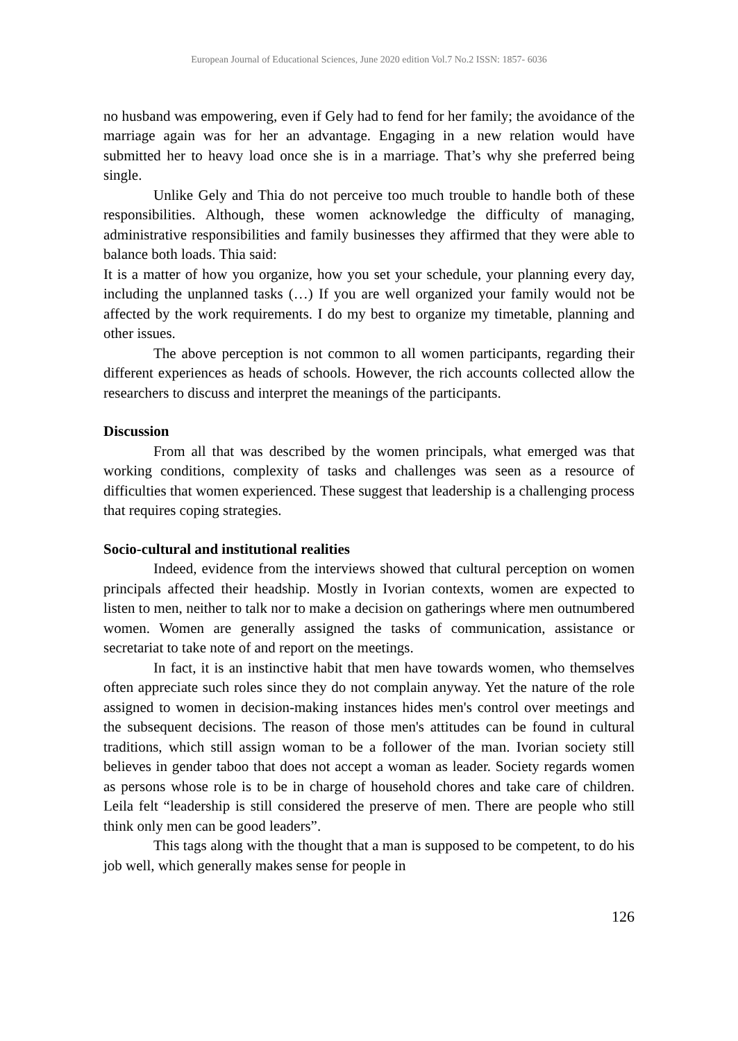European Journal of Educational Sciences, June 2020 edition Vol.7 No.2 ISSN: 1857- 6036
no husband was empowering, even if Gely had to fend for her family; the avoidance of the marriage again was for her an advantage. Engaging in a new relation would have submitted her to heavy load once she is in a marriage. That’s why she preferred being single.
Unlike Gely and Thia do not perceive too much trouble to handle both of these responsibilities. Although, these women acknowledge the difficulty of managing, administrative responsibilities and family businesses they affirmed that they were able to balance both loads. Thia said:
It is a matter of how you organize, how you set your schedule, your planning every day, including the unplanned tasks (…) If you are well organized your family would not be affected by the work requirements. I do my best to organize my timetable, planning and other issues.
The above perception is not common to all women participants, regarding their different experiences as heads of schools. However, the rich accounts collected allow the researchers to discuss and interpret the meanings of the participants.
Discussion
From all that was described by the women principals, what emerged was that working conditions, complexity of tasks and challenges was seen as a resource of difficulties that women experienced. These suggest that leadership is a challenging process that requires coping strategies.
Socio-cultural and institutional realities
Indeed, evidence from the interviews showed that cultural perception on women principals affected their headship. Mostly in Ivorian contexts, women are expected to listen to men, neither to talk nor to make a decision on gatherings where men outnumbered women. Women are generally assigned the tasks of communication, assistance or secretariat to take note of and report on the meetings.
In fact, it is an instinctive habit that men have towards women, who themselves often appreciate such roles since they do not complain anyway. Yet the nature of the role assigned to women in decision-making instances hides men's control over meetings and the subsequent decisions. The reason of those men's attitudes can be found in cultural traditions, which still assign woman to be a follower of the man. Ivorian society still believes in gender taboo that does not accept a woman as leader. Society regards women as persons whose role is to be in charge of household chores and take care of children. Leila felt “leadership is still considered the preserve of men. There are people who still think only men can be good leaders”.
This tags along with the thought that a man is supposed to be competent, to do his job well, which generally makes sense for people in
126